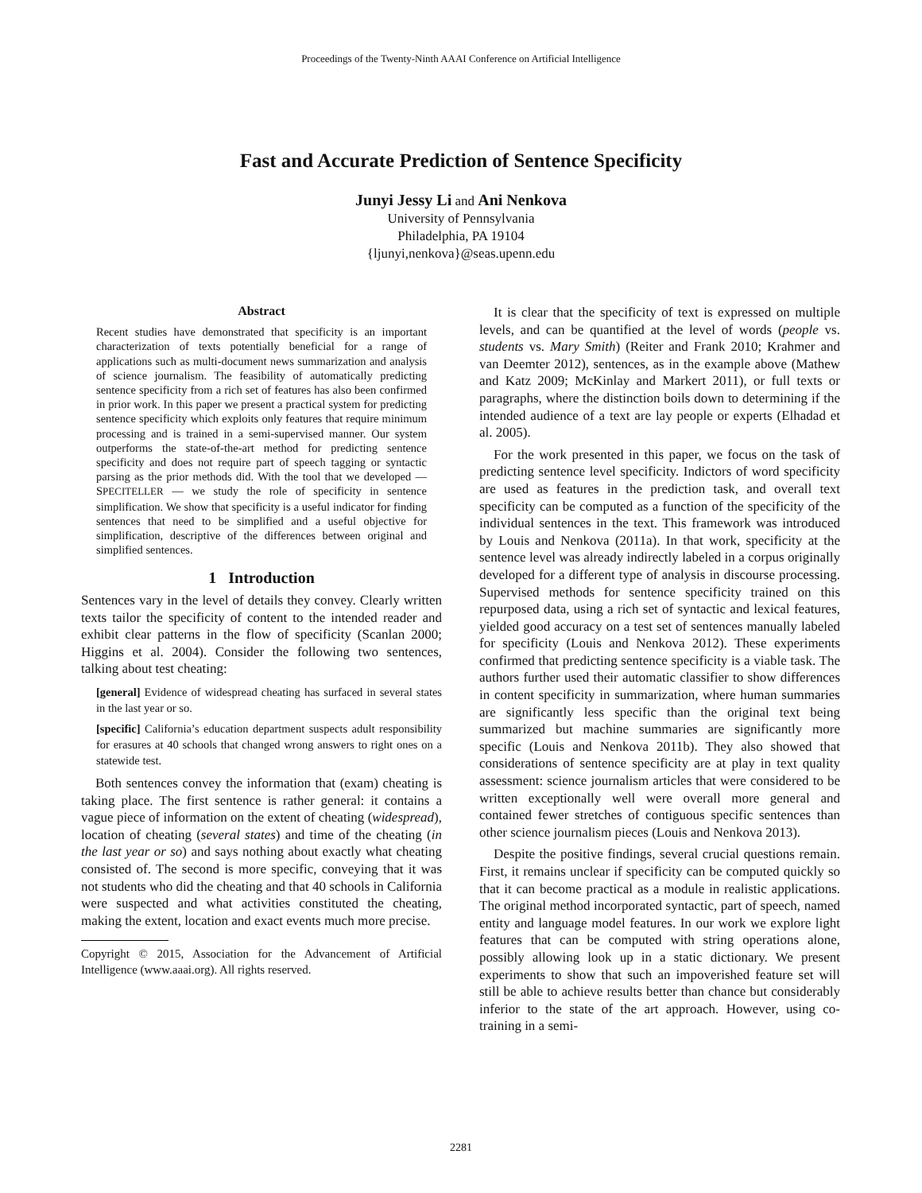Proceedings of the Twenty-Ninth AAAI Conference on Artificial Intelligence
Fast and Accurate Prediction of Sentence Specificity
Junyi Jessy Li and Ani Nenkova
University of Pennsylvania
Philadelphia, PA 19104
{ljunyi,nenkova}@seas.upenn.edu
Abstract
Recent studies have demonstrated that specificity is an important characterization of texts potentially beneficial for a range of applications such as multi-document news summarization and analysis of science journalism. The feasibility of automatically predicting sentence specificity from a rich set of features has also been confirmed in prior work. In this paper we present a practical system for predicting sentence specificity which exploits only features that require minimum processing and is trained in a semi-supervised manner. Our system outperforms the state-of-the-art method for predicting sentence specificity and does not require part of speech tagging or syntactic parsing as the prior methods did. With the tool that we developed — SPECITELLER — we study the role of specificity in sentence simplification. We show that specificity is a useful indicator for finding sentences that need to be simplified and a useful objective for simplification, descriptive of the differences between original and simplified sentences.
1 Introduction
Sentences vary in the level of details they convey. Clearly written texts tailor the specificity of content to the intended reader and exhibit clear patterns in the flow of specificity (Scanlan 2000; Higgins et al. 2004). Consider the following two sentences, talking about test cheating:
[general] Evidence of widespread cheating has surfaced in several states in the last year or so.
[specific] California’s education department suspects adult responsibility for erasures at 40 schools that changed wrong answers to right ones on a statewide test.
Both sentences convey the information that (exam) cheating is taking place. The first sentence is rather general: it contains a vague piece of information on the extent of cheating (widespread), location of cheating (several states) and time of the cheating (in the last year or so) and says nothing about exactly what cheating consisted of. The second is more specific, conveying that it was not students who did the cheating and that 40 schools in California were suspected and what activities constituted the cheating, making the extent, location and exact events much more precise.
Copyright © 2015, Association for the Advancement of Artificial Intelligence (www.aaai.org). All rights reserved.
It is clear that the specificity of text is expressed on multiple levels, and can be quantified at the level of words (people vs. students vs. Mary Smith) (Reiter and Frank 2010; Krahmer and van Deemter 2012), sentences, as in the example above (Mathew and Katz 2009; McKinlay and Markert 2011), or full texts or paragraphs, where the distinction boils down to determining if the intended audience of a text are lay people or experts (Elhadad et al. 2005).
For the work presented in this paper, we focus on the task of predicting sentence level specificity. Indictors of word specificity are used as features in the prediction task, and overall text specificity can be computed as a function of the specificity of the individual sentences in the text. This framework was introduced by Louis and Nenkova (2011a). In that work, specificity at the sentence level was already indirectly labeled in a corpus originally developed for a different type of analysis in discourse processing. Supervised methods for sentence specificity trained on this repurposed data, using a rich set of syntactic and lexical features, yielded good accuracy on a test set of sentences manually labeled for specificity (Louis and Nenkova 2012). These experiments confirmed that predicting sentence specificity is a viable task. The authors further used their automatic classifier to show differences in content specificity in summarization, where human summaries are significantly less specific than the original text being summarized but machine summaries are significantly more specific (Louis and Nenkova 2011b). They also showed that considerations of sentence specificity are at play in text quality assessment: science journalism articles that were considered to be written exceptionally well were overall more general and contained fewer stretches of contiguous specific sentences than other science journalism pieces (Louis and Nenkova 2013).
Despite the positive findings, several crucial questions remain. First, it remains unclear if specificity can be computed quickly so that it can become practical as a module in realistic applications. The original method incorporated syntactic, part of speech, named entity and language model features. In our work we explore light features that can be computed with string operations alone, possibly allowing look up in a static dictionary. We present experiments to show that such an impoverished feature set will still be able to achieve results better than chance but considerably inferior to the state of the art approach. However, using co-training in a semi-
2281